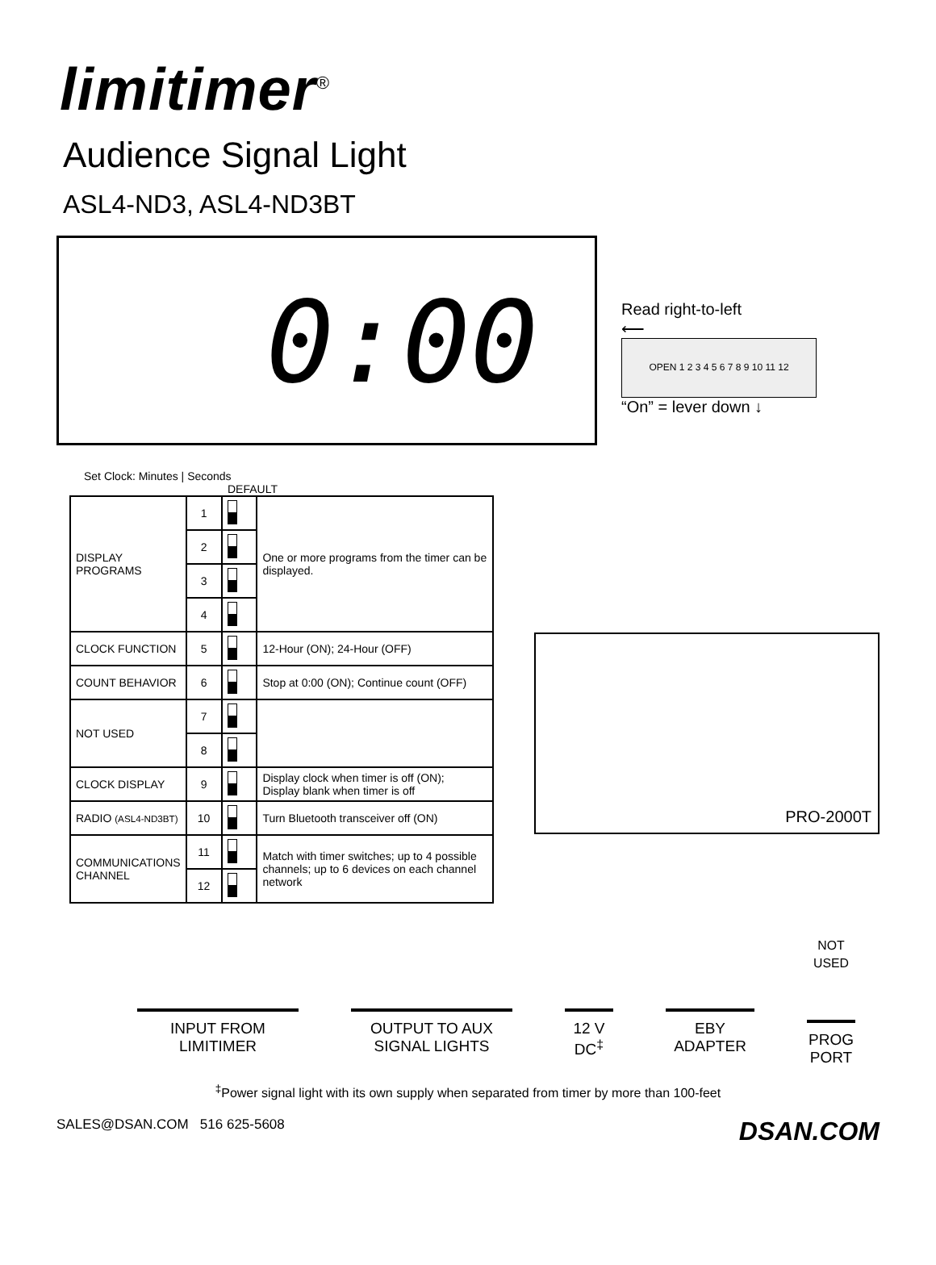limitimer<sup>®</sup>
Audience Signal Light
ASL4-ND3, ASL4-ND3BT
0:00
Read right-to-left
⟵
OPEN 1 2 3 4 5 6 7 8 9 10 11 12
“On” = lever down ↓
Set Clock: Minutes | Seconds
DEFAULT
| DISPLAY PROGRAMS | 1 | | One or more programs from the timer can be displayed. |
| | 2 | | |
| | 3 | | |
| | 4 | | |
| CLOCK FUNCTION | 5 | | 12-Hour (ON); 24-Hour (OFF) |
| COUNT BEHAVIOR | 6 | | Stop at 0:00 (ON); Continue count (OFF) |
| NOT USED | 7 | | |
| | 8 | | |
| CLOCK DISPLAY | 9 | | Display clock when timer is off (ON); Display blank when timer is off |
| RADIO (ASL4-ND3BT) | 10 | | Turn Bluetooth transceiver off (ON) |
| COMMUNICATIONS CHANNEL | 11 | | Match with timer switches; up to 4 possible channels; up to 6 devices on each channel network |
| | 12 | | |
PRO-2000T
INPUT FROM
LIMITIMER
OUTPUT TO AUX
SIGNAL LIGHTS
12 V
DC<sup>‡</sup>
EBY
ADAPTER
NOT
USED
PROG
PORT
<sup>‡</sup> Power signal light with its own supply when separated from timer by more than 100-feet
SALES@DSAN.COM 516 625-5608 DSAN.COM